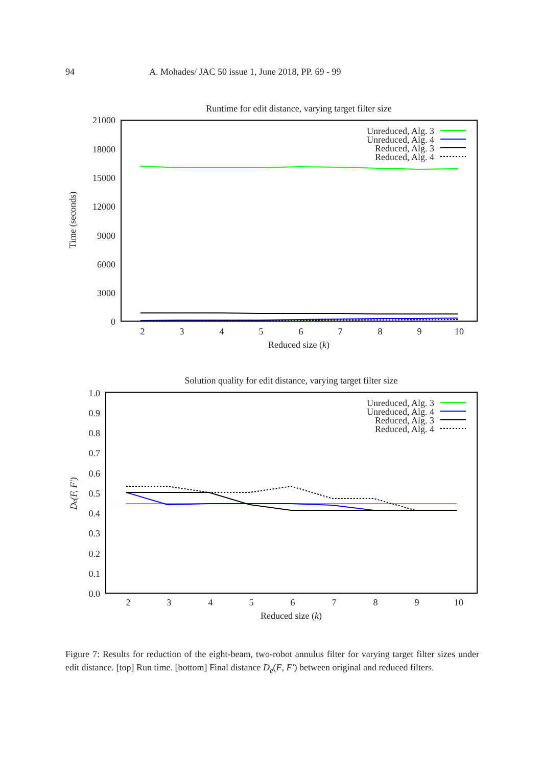94 A. Mohades/ JAC 50 issue 1, June 2018, PP. 69 - 99
Runtime for edit distance, varying target filter size
21000
18000
15000
12000
9000
6000
3000
0
2
3
4
5
6
7
8
9
10
Reduced size (k)
Time (seconds)
Unreduced, Alg. 3
Unreduced, Alg. 4
Reduced, Alg. 3
Reduced, Alg. 4
Solution quality for edit distance, varying target filter size
1.0
0.9
0.8
0.7
0.6
0.5
0.4
0.3
0.2
0.1
0.0
2
3
4
5
6
7
8
9
10
Reduced size (k)
De(F, F′)
Unreduced, Alg. 3
Unreduced, Alg. 4
Reduced, Alg. 3
Reduced, Alg. 4
Figure 7: Results for reduction of the eight-beam, two-robot annulus filter for varying target filter sizes under edit distance. [top] Run time. [bottom] Final distance D<sub>e</sub>(F, F′) between original and reduced filters.